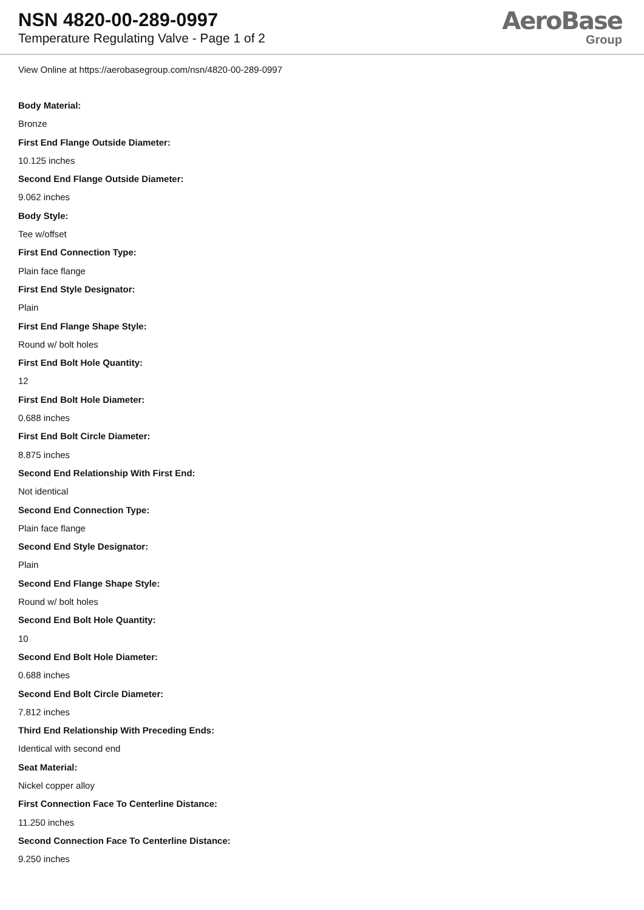NSN 4820-00-289-0997
Temperature Regulating Valve - Page 1 of 2
AeroBase
Group
View Online at https://aerobasegroup.com/nsn/4820-00-289-0997
Body Material:
Bronze
First End Flange Outside Diameter:
10.125 inches
Second End Flange Outside Diameter:
9.062 inches
Body Style:
Tee w/offset
First End Connection Type:
Plain face flange
First End Style Designator:
Plain
First End Flange Shape Style:
Round w/ bolt holes
First End Bolt Hole Quantity:
12
First End Bolt Hole Diameter:
0.688 inches
First End Bolt Circle Diameter:
8.875 inches
Second End Relationship With First End:
Not identical
Second End Connection Type:
Plain face flange
Second End Style Designator:
Plain
Second End Flange Shape Style:
Round w/ bolt holes
Second End Bolt Hole Quantity:
10
Second End Bolt Hole Diameter:
0.688 inches
Second End Bolt Circle Diameter:
7.812 inches
Third End Relationship With Preceding Ends:
Identical with second end
Seat Material:
Nickel copper alloy
First Connection Face To Centerline Distance:
11.250 inches
Second Connection Face To Centerline Distance:
9.250 inches